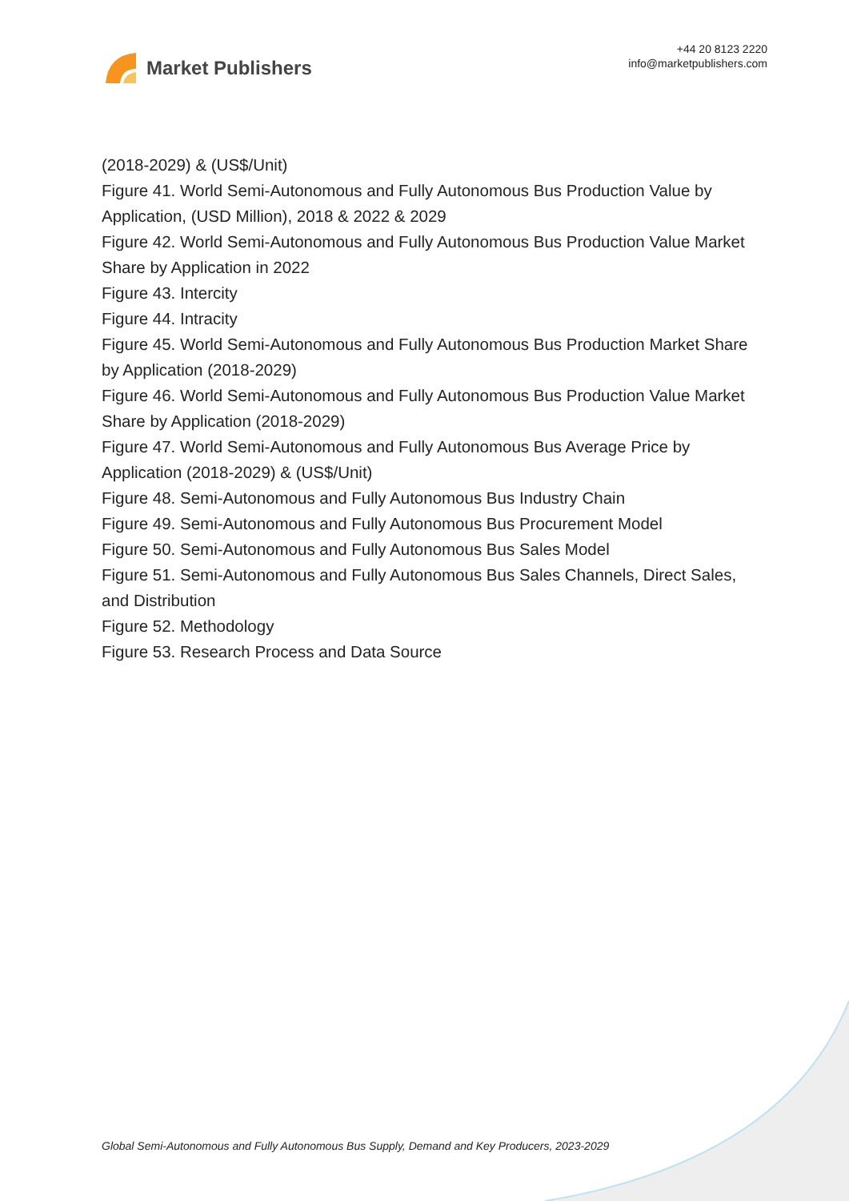Market Publishers
+44 20 8123 2220
info@marketpublishers.com
(2018-2029) & (US$/Unit)
Figure 41. World Semi-Autonomous and Fully Autonomous Bus Production Value by Application, (USD Million), 2018 & 2022 & 2029
Figure 42. World Semi-Autonomous and Fully Autonomous Bus Production Value Market Share by Application in 2022
Figure 43. Intercity
Figure 44. Intracity
Figure 45. World Semi-Autonomous and Fully Autonomous Bus Production Market Share by Application (2018-2029)
Figure 46. World Semi-Autonomous and Fully Autonomous Bus Production Value Market Share by Application (2018-2029)
Figure 47. World Semi-Autonomous and Fully Autonomous Bus Average Price by Application (2018-2029) & (US$/Unit)
Figure 48. Semi-Autonomous and Fully Autonomous Bus Industry Chain
Figure 49. Semi-Autonomous and Fully Autonomous Bus Procurement Model
Figure 50. Semi-Autonomous and Fully Autonomous Bus Sales Model
Figure 51. Semi-Autonomous and Fully Autonomous Bus Sales Channels, Direct Sales, and Distribution
Figure 52. Methodology
Figure 53. Research Process and Data Source
Global Semi-Autonomous and Fully Autonomous Bus Supply, Demand and Key Producers, 2023-2029